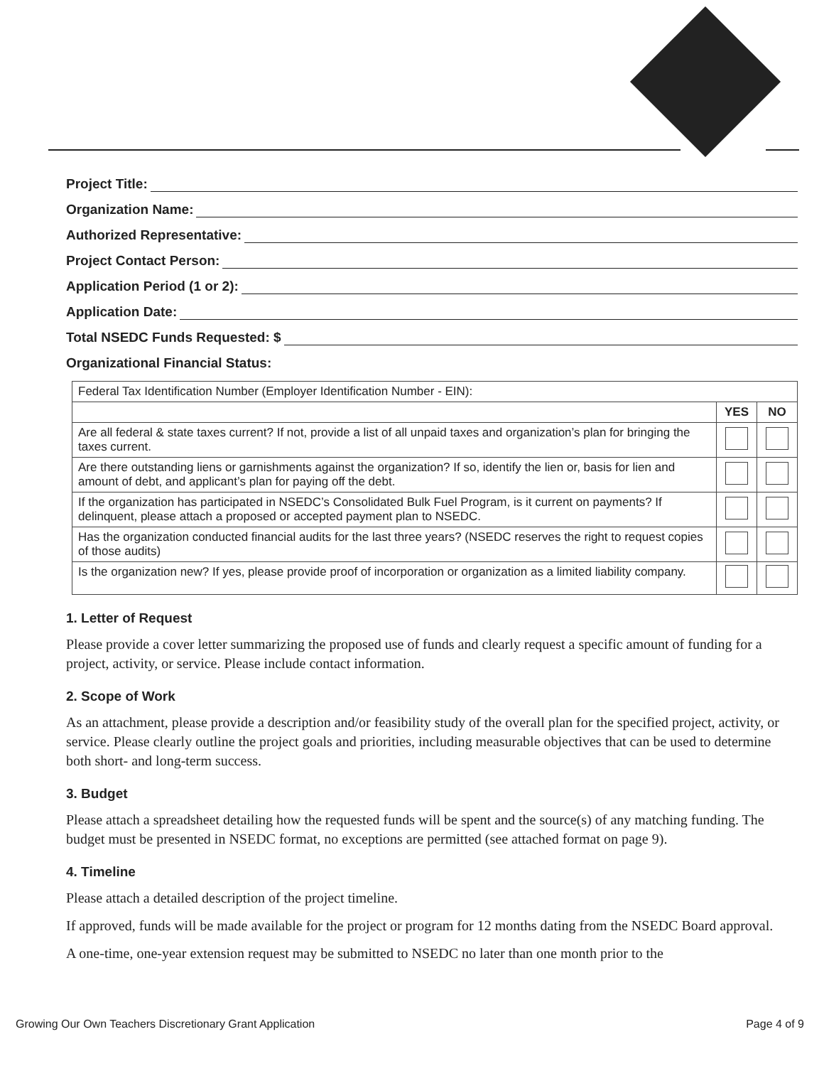Project Title:
Organization Name:
Authorized Representative:
Project Contact Person:
Application Period (1 or 2):
Application Date:
Total NSEDC Funds Requested: $
Organizational Financial Status:
| Federal Tax Identification Number (Employer Identification Number - EIN): | | |
| | YES | NO |
| Are all federal & state taxes current? If not, provide a list of all unpaid taxes and organization’s plan for bringing the taxes current. | | |
| Are there outstanding liens or garnishments against the organization? If so, identify the lien or, basis for lien and amount of debt, and applicant’s plan for paying off the debt. | | |
| If the organization has participated in NSEDC’s Consolidated Bulk Fuel Program, is it current on payments? If delinquent, please attach a proposed or accepted payment plan to NSEDC. | | |
| Has the organization conducted financial audits for the last three years? (NSEDC reserves the right to request copies of those audits) | | |
| Is the organization new? If yes, please provide proof of incorporation or organization as a limited liability company. | | |
1. Letter of Request
Please provide a cover letter summarizing the proposed use of funds and clearly request a specific amount of funding for a project, activity, or service. Please include contact information.
2. Scope of Work
As an attachment, please provide a description and/or feasibility study of the overall plan for the specified project, activity, or service. Please clearly outline the project goals and priorities, including measurable objectives that can be used to determine both short- and long-term success.
3. Budget
Please attach a spreadsheet detailing how the requested funds will be spent and the source(s) of any matching funding. The budget must be presented in NSEDC format, no exceptions are permitted (see attached format on page 9).
4. Timeline
Please attach a detailed description of the project timeline.
If approved, funds will be made available for the project or program for 12 months dating from the NSEDC Board approval.
A one-time, one-year extension request may be submitted to NSEDC no later than one month prior to the
Growing Our Own Teachers Discretionary Grant Application Page 4 of 9